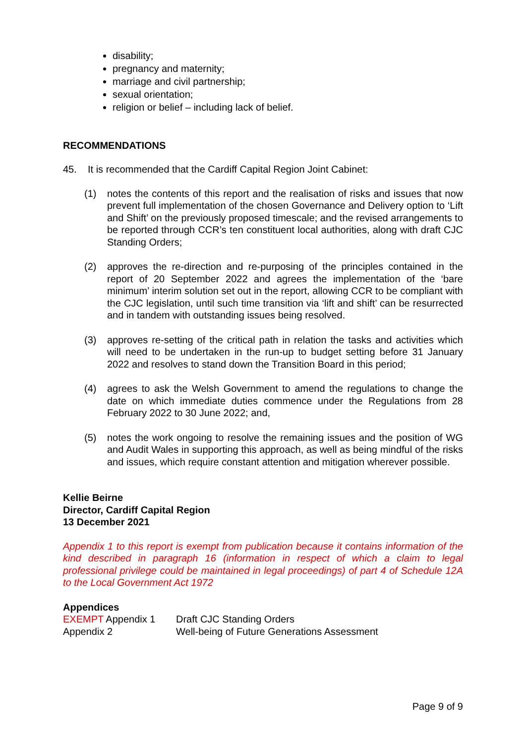disability;
pregnancy and maternity;
marriage and civil partnership;
sexual orientation;
religion or belief – including lack of belief.
RECOMMENDATIONS
45. It is recommended that the Cardiff Capital Region Joint Cabinet:
(1) notes the contents of this report and the realisation of risks and issues that now prevent full implementation of the chosen Governance and Delivery option to ‘Lift and Shift’ on the previously proposed timescale; and the revised arrangements to be reported through CCR’s ten constituent local authorities, along with draft CJC Standing Orders;
(2) approves the re-direction and re-purposing of the principles contained in the report of 20 September 2022 and agrees the implementation of the ‘bare minimum’ interim solution set out in the report, allowing CCR to be compliant with the CJC legislation, until such time transition via ‘lift and shift’ can be resurrected and in tandem with outstanding issues being resolved.
(3) approves re-setting of the critical path in relation the tasks and activities which will need to be undertaken in the run-up to budget setting before 31 January 2022 and resolves to stand down the Transition Board in this period;
(4) agrees to ask the Welsh Government to amend the regulations to change the date on which immediate duties commence under the Regulations from 28 February 2022 to 30 June 2022; and,
(5) notes the work ongoing to resolve the remaining issues and the position of WG and Audit Wales in supporting this approach, as well as being mindful of the risks and issues, which require constant attention and mitigation wherever possible.
Kellie Beirne
Director, Cardiff Capital Region
13 December 2021
Appendix 1 to this report is exempt from publication because it contains information of the kind described in paragraph 16 (information in respect of which a claim to legal professional privilege could be maintained in legal proceedings) of part 4 of Schedule 12A to the Local Government Act 1972
Appendices
| EXEMPT Appendix 1 | Draft CJC Standing Orders |
| Appendix 2 | Well-being of Future Generations Assessment |
Page 9 of 9